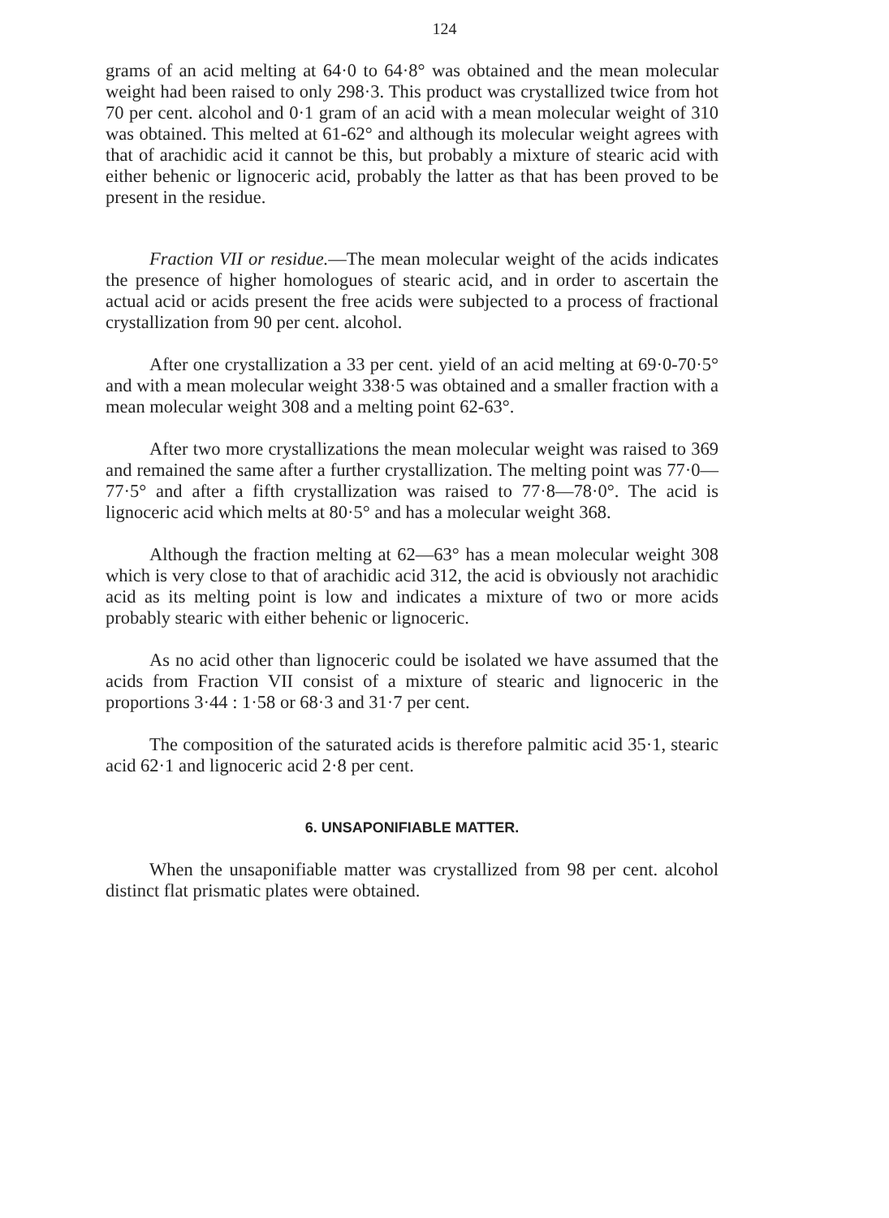124
grams of an acid melting at 64·0 to 64·8° was obtained and the mean molecular weight had been raised to only 298·3. This product was crystallized twice from hot 70 per cent. alcohol and 0·1 gram of an acid with a mean molecular weight of 310 was obtained. This melted at 61-62° and although its molecular weight agrees with that of arachidic acid it cannot be this, but probably a mixture of stearic acid with either behenic or lignoceric acid, probably the latter as that has been proved to be present in the residue.
Fraction VII or residue.—The mean molecular weight of the acids indicates the presence of higher homologues of stearic acid, and in order to ascertain the actual acid or acids present the free acids were subjected to a process of fractional crystallization from 90 per cent. alcohol.
After one crystallization a 33 per cent. yield of an acid melting at 69·0-70·5° and with a mean molecular weight 338·5 was obtained and a smaller fraction with a mean molecular weight 308 and a melting point 62-63°.
After two more crystallizations the mean molecular weight was raised to 369 and remained the same after a further crystallization. The melting point was 77·0—77·5° and after a fifth crystallization was raised to 77·8—78·0°. The acid is lignoceric acid which melts at 80·5° and has a molecular weight 368.
Although the fraction melting at 62—63° has a mean molecular weight 308 which is very close to that of arachidic acid 312, the acid is obviously not arachidic acid as its melting point is low and indicates a mixture of two or more acids probably stearic with either behenic or lignoceric.
As no acid other than lignoceric could be isolated we have assumed that the acids from Fraction VII consist of a mixture of stearic and lignoceric in the proportions 3·44 : 1·58 or 68·3 and 31·7 per cent.
The composition of the saturated acids is therefore palmitic acid 35·1, stearic acid 62·1 and lignoceric acid 2·8 per cent.
6. UNSAPONIFIABLE MATTER.
When the unsaponifiable matter was crystallized from 98 per cent. alcohol distinct flat prismatic plates were obtained.